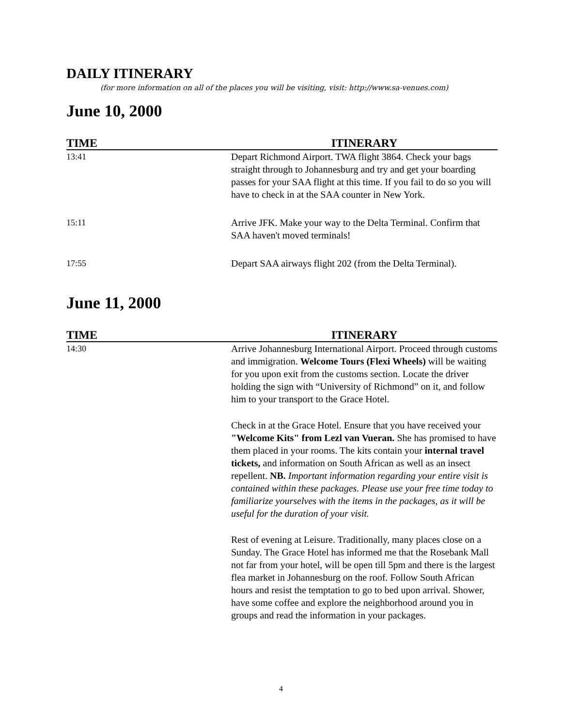DAILY ITINERARY
(for more information on all of the places you will be visiting, visit: http://www.sa-venues.com)
June 10, 2000
| TIME | ITINERARY |
| --- | --- |
| 13:41 | Depart Richmond Airport. TWA flight 3864. Check your bags straight through to Johannesburg and try and get your boarding passes for your SAA flight at this time. If you fail to do so you will have to check in at the SAA counter in New York. |
| 15:11 | Arrive JFK. Make your way to the Delta Terminal. Confirm that SAA haven't moved terminals! |
| 17:55 | Depart SAA airways flight 202 (from the Delta Terminal). |
June 11, 2000
| TIME | ITINERARY |
| --- | --- |
| 14:30 | Arrive Johannesburg International Airport. Proceed through customs and immigration. Welcome Tours (Flexi Wheels) will be waiting for you upon exit from the customs section. Locate the driver holding the sign with “University of Richmond” on it, and follow him to your transport to the Grace Hotel. Check in at the Grace Hotel. Ensure that you have received your "Welcome Kits" from Lezl van Vueran. She has promised to have them placed in your rooms. The kits contain your internal travel tickets, and information on South African as well as an insect repellent. NB. Important information regarding your entire visit is contained within these packages. Please use your free time today to familiarize yourselves with the items in the packages, as it will be useful for the duration of your visit. Rest of evening at Leisure. Traditionally, many places close on a Sunday. The Grace Hotel has informed me that the Rosebank Mall not far from your hotel, will be open till 5pm and there is the largest flea market in Johannesburg on the roof. Follow South African hours and resist the temptation to go to bed upon arrival. Shower, have some coffee and explore the neighborhood around you in groups and read the information in your packages. |
4